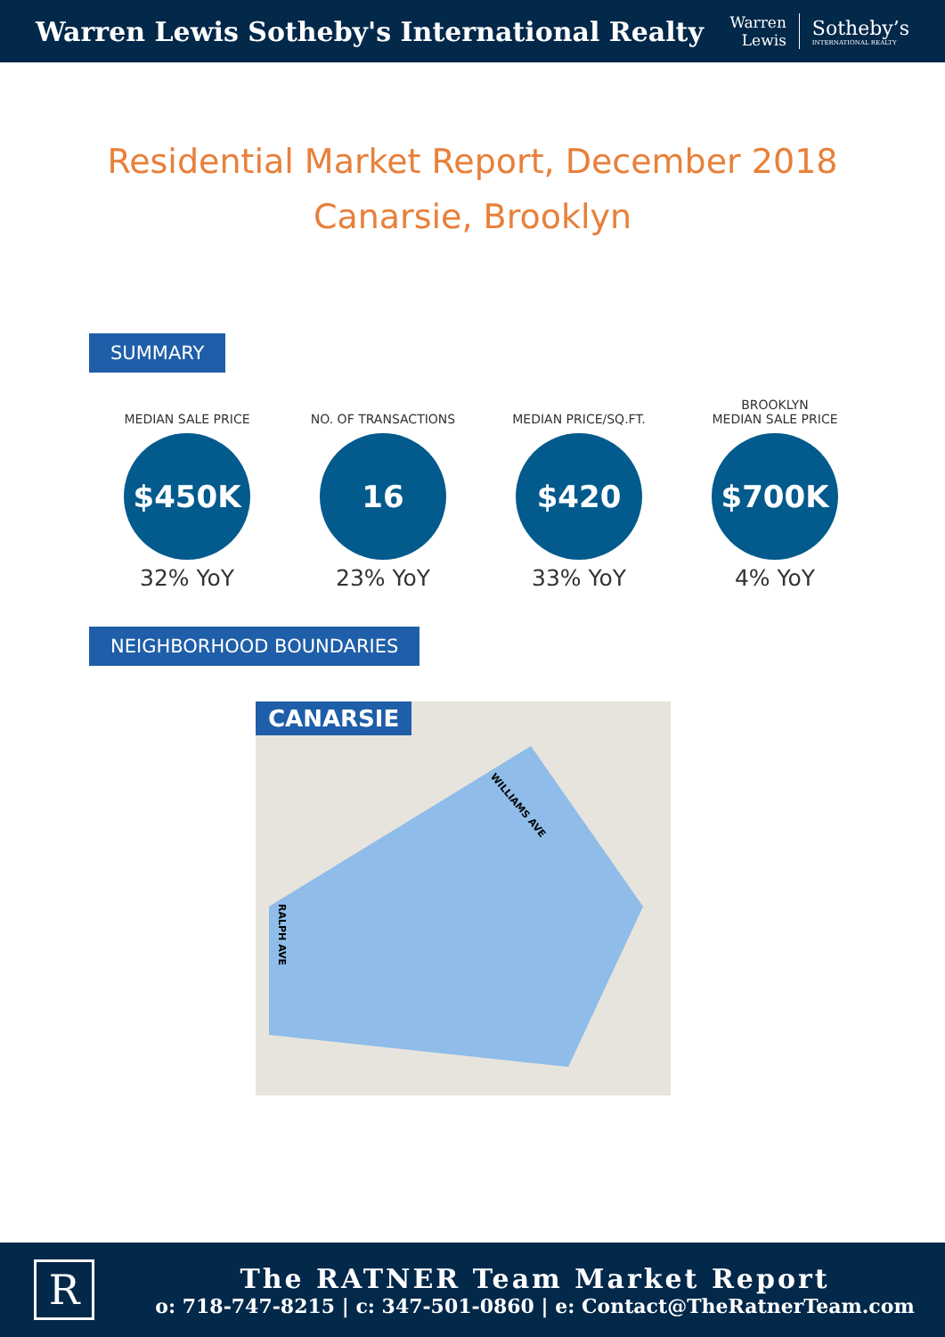Warren Lewis Sotheby's International Realty
Warren
Lewis
Sotheby’s
INTERNATIONAL REALTY
Residential Market Report, December 2018
Canarsie, Brooklyn
SUMMARY
MEDIAN SALE PRICE
$450K
32% YoY
NO. OF TRANSACTIONS
16
23% YoY
MEDIAN PRICE/SQ.FT.
$420
33% YoY
BROOKLYN
MEDIAN SALE PRICE
$700K
4% YoY
NEIGHBORHOOD BOUNDARIES
CANARSIE
WILLIAMS AVE
RALPH AVE
R
The RATNER Team Market Report
o: 718-747-8215 | c: 347-501-0860 | e: Contact@TheRatnerTeam.com